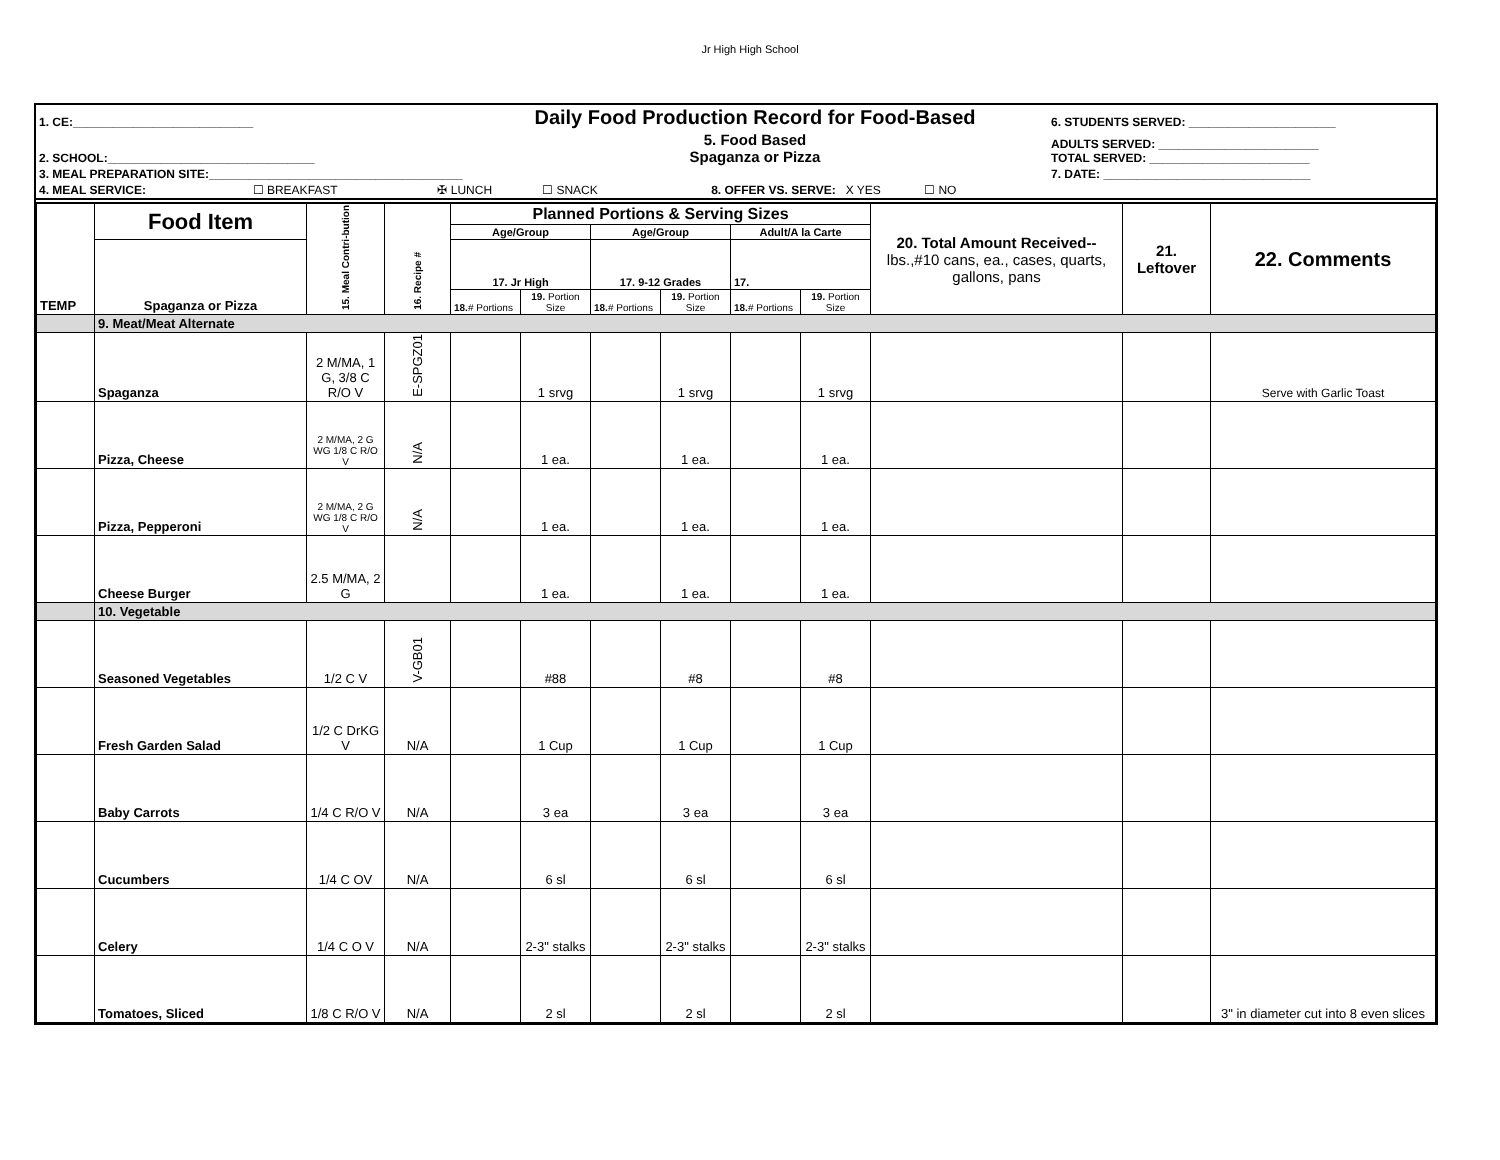Jr High High School
| 1. CE:___________________________ | Daily Food Production Record for Food-Based | 6. STUDENTS SERVED: ______________________ |
| 2. SCHOOL:_______________________________ | 5. Food Based Spaganza or Pizza | ADULTS SERVED: ________________________ TOTAL SERVED: ________________________ |
| 3. MEAL PREPARATION SITE:______________________________________ | | 7. DATE: _______________________________ |
| 4. MEAL SERVICE: ☐ BREAKFAST ✠ LUNCH ☐ SNACK 8. OFFER VS. SERVE: X YES ☐ NO | | |
| TEMP | Food Item | 15. Meal Contri-bution | 16. Recipe # | Planned Portions & Serving Sizes | | | | | | 20. Total Amount Received-- lbs.,#10 cans, ea., cases, quarts, gallons, pans | 21. Leftover | 22. Comments |
| | | | | Age/Group | | Age/Group | | Adult/A la Carte | | | | |
| | Spaganza or Pizza | | | 17. Jr High | | 17. 9-12 Grades | | 17. | | | | |
| | | | | 18. # Portions | 19. Portion Size | 18. # Portions | 19. Portion Size | 18. # Portions | 19. Portion Size | | | |
| | 9. Meat/Meat Alternate | | | | | | | | | | | |
| | Spaganza | 2 M/MA, 1 G, 3/8 C R/O V | E-SPGZ01 | | 1 srvg | | 1 srvg | | 1 srvg | | | Serve with Garlic Toast |
| | Pizza, Cheese | 2 M/MA, 2 G WG 1/8 C R/O V | N/A | | 1 ea. | | 1 ea. | | 1 ea. | | | |
| | Pizza, Pepperoni | 2 M/MA, 2 G WG 1/8 C R/O V | N/A | | 1 ea. | | 1 ea. | | 1 ea. | | | |
| | Cheese Burger | 2.5 M/MA, 2 G | | | 1 ea. | | 1 ea. | | 1 ea. | | | |
| | 10. Vegetable | | | | | | | | | | | |
| | Seasoned Vegetables | 1/2 C V | V-GB01 | | #88 | | #8 | | #8 | | | |
| | Fresh Garden Salad | 1/2 C DrKG V | N/A | | 1 Cup | | 1 Cup | | 1 Cup | | | |
| | Baby Carrots | 1/4 C R/O V | N/A | | 3 ea | | 3 ea | | 3 ea | | | |
| | Cucumbers | 1/4 C OV | N/A | | 6 sl | | 6 sl | | 6 sl | | | |
| | Celery | 1/4 C O V | N/A | | 2-3" stalks | | 2-3" stalks | | 2-3" stalks | | | |
| | Tomatoes, Sliced | 1/8 C R/O V | N/A | | 2 sl | | 2 sl | | 2 sl | | | 3" in diameter cut into 8 even slices |